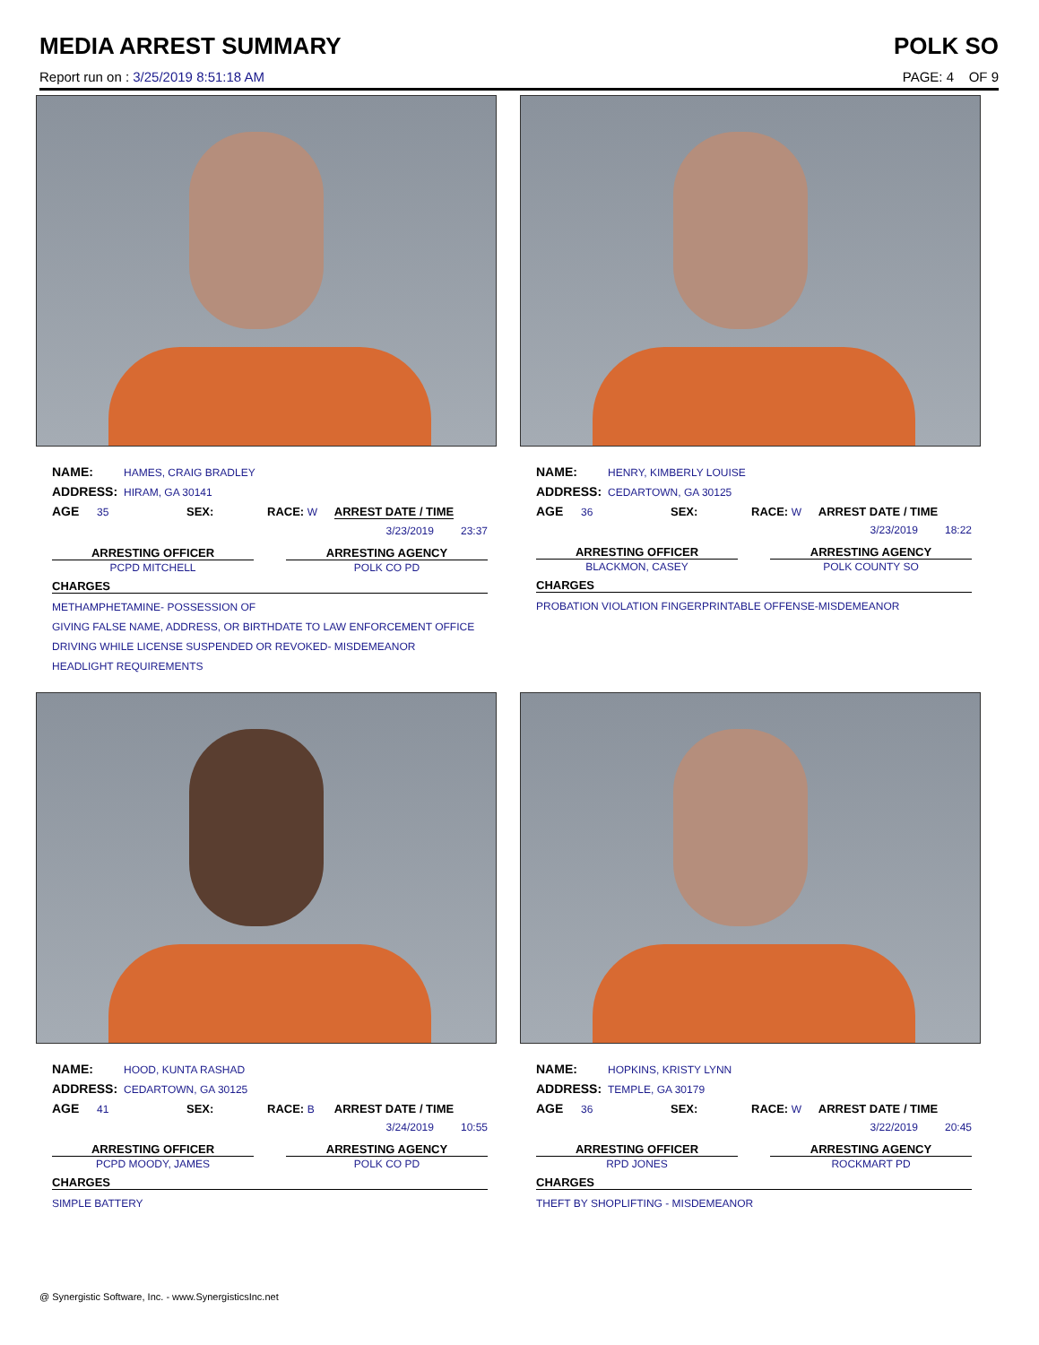MEDIA ARREST SUMMARY POLK SO
Report run on : 3/25/2019 8:51:18 AM PAGE: 4 OF 9
NAME: HAMES, CRAIG BRADLEY
ADDRESS: HIRAM, GA 30141
AGE 35 SEX: RACE: W ARREST DATE / TIME
3/23/2019 23:37
ARRESTING OFFICER
PCPD MITCHELL
ARRESTING AGENCY
POLK CO PD
CHARGES
METHAMPHETAMINE- POSSESSION OF
GIVING FALSE NAME, ADDRESS, OR BIRTHDATE TO LAW ENFORCEMENT OFFICE
DRIVING WHILE LICENSE SUSPENDED OR REVOKED- MISDEMEANOR
HEADLIGHT REQUIREMENTS
NAME: HENRY, KIMBERLY LOUISE
ADDRESS: CEDARTOWN, GA 30125
AGE 36 SEX: RACE: W ARREST DATE / TIME
3/23/2019 18:22
ARRESTING OFFICER
BLACKMON, CASEY
ARRESTING AGENCY
POLK COUNTY SO
CHARGES
PROBATION VIOLATION FINGERPRINTABLE OFFENSE-MISDEMEANOR
NAME: HOOD, KUNTA RASHAD
ADDRESS: CEDARTOWN, GA 30125
AGE 41 SEX: RACE: B ARREST DATE / TIME
3/24/2019 10:55
ARRESTING OFFICER
PCPD MOODY, JAMES
ARRESTING AGENCY
POLK CO PD
CHARGES
SIMPLE BATTERY
NAME: HOPKINS, KRISTY LYNN
ADDRESS: TEMPLE, GA 30179
AGE 36 SEX: RACE: W ARREST DATE / TIME
3/22/2019 20:45
ARRESTING OFFICER
RPD JONES
ARRESTING AGENCY
ROCKMART PD
CHARGES
THEFT BY SHOPLIFTING - MISDEMEANOR
@ Synergistic Software, Inc. - www.SynergisticsInc.net